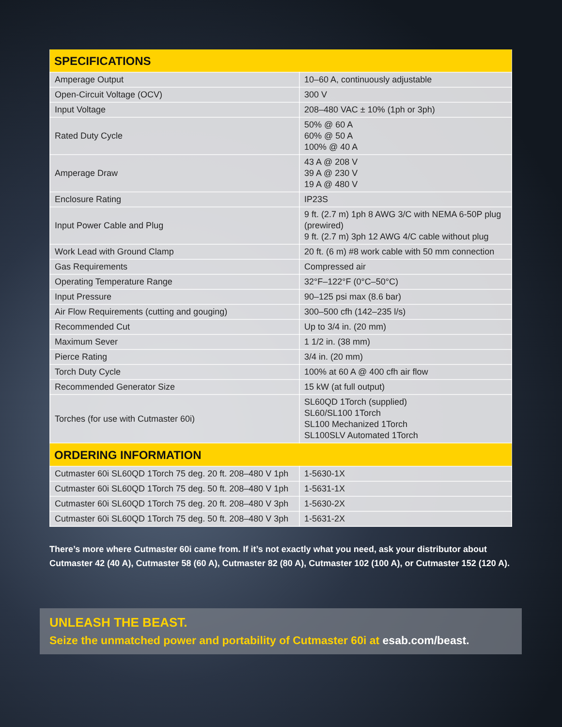| SPECIFICATIONS | |
| --- | --- |
| Amperage Output | 10–60 A, continuously adjustable |
| Open-Circuit Voltage (OCV) | 300 V |
| Input Voltage | 208–480 VAC ± 10% (1ph or 3ph) |
| Rated Duty Cycle | 50% @ 60 A 60% @ 50 A 100% @ 40 A |
| Amperage Draw | 43 A @ 208 V 39 A @ 230 V 19 A @ 480 V |
| Enclosure Rating | IP23S |
| Input Power Cable and Plug | 9 ft. (2.7 m) 1ph 8 AWG 3/C with NEMA 6-50P plug (prewired) 9 ft. (2.7 m) 3ph 12 AWG 4/C cable without plug |
| Work Lead with Ground Clamp | 20 ft. (6 m) #8 work cable with 50 mm connection |
| Gas Requirements | Compressed air |
| Operating Temperature Range | 32°F–122°F (0°C–50°C) |
| Input Pressure | 90–125 psi max (8.6 bar) |
| Air Flow Requirements (cutting and gouging) | 300–500 cfh (142–235 l/s) |
| Recommended Cut | Up to 3/4 in. (20 mm) |
| Maximum Sever | 1 1/2 in. (38 mm) |
| Pierce Rating | 3/4 in. (20 mm) |
| Torch Duty Cycle | 100% at 60 A @ 400 cfh air flow |
| Recommended Generator Size | 15 kW (at full output) |
| Torches (for use with Cutmaster 60i) | SL60QD 1Torch (supplied) SL60/SL100 1Torch SL100 Mechanized 1Torch SL100SLV Automated 1Torch |
| ORDERING INFORMATION | |
| Cutmaster 60i SL60QD 1Torch 75 deg. 20 ft. 208–480 V 1ph | 1-5630-1X |
| Cutmaster 60i SL60QD 1Torch 75 deg. 50 ft. 208–480 V 1ph | 1-5631-1X |
| Cutmaster 60i SL60QD 1Torch 75 deg. 20 ft. 208–480 V 3ph | 1-5630-2X |
| Cutmaster 60i SL60QD 1Torch 75 deg. 50 ft. 208–480 V 3ph | 1-5631-2X |
There’s more where Cutmaster 60i came from. If it’s not exactly what you need, ask your distributor about Cutmaster 42 (40 A), Cutmaster 58 (60 A), Cutmaster 82 (80 A), Cutmaster 102 (100 A), or Cutmaster 152 (120 A).
UNLEASH THE BEAST.
Seize the unmatched power and portability of Cutmaster 60i at esab.com/beast.